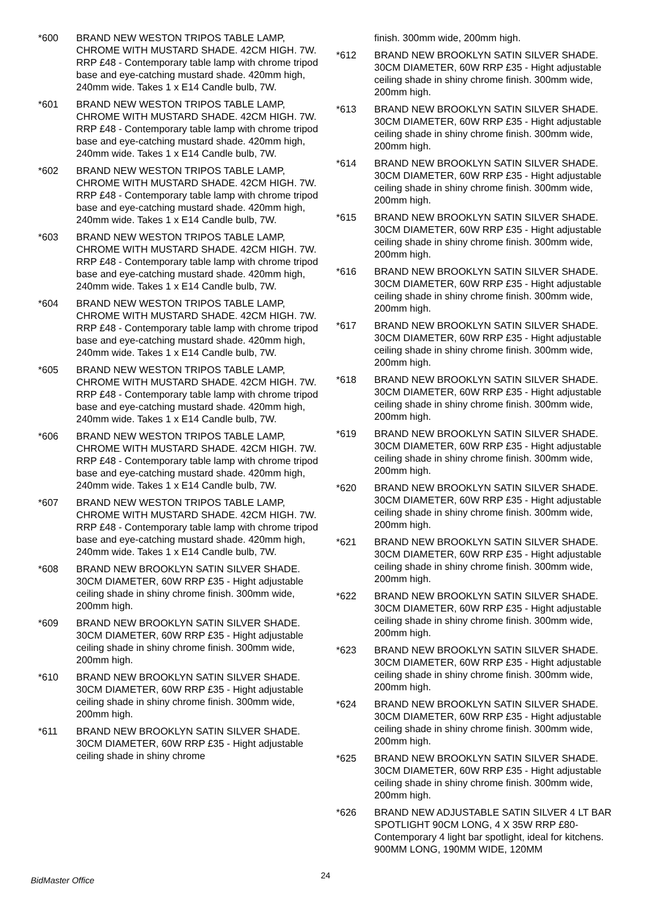*600 BRAND NEW WESTON TRIPOS TABLE LAMP, CHROME WITH MUSTARD SHADE. 42CM HIGH. 7W. RRP £48 - Contemporary table lamp with chrome tripod base and eye-catching mustard shade. 420mm high, 240mm wide. Takes 1 x E14 Candle bulb, 7W.
*601 BRAND NEW WESTON TRIPOS TABLE LAMP, CHROME WITH MUSTARD SHADE. 42CM HIGH. 7W. RRP £48 - Contemporary table lamp with chrome tripod base and eye-catching mustard shade. 420mm high, 240mm wide. Takes 1 x E14 Candle bulb, 7W.
*602 BRAND NEW WESTON TRIPOS TABLE LAMP, CHROME WITH MUSTARD SHADE. 42CM HIGH. 7W. RRP £48 - Contemporary table lamp with chrome tripod base and eye-catching mustard shade. 420mm high, 240mm wide. Takes 1 x E14 Candle bulb, 7W.
*603 BRAND NEW WESTON TRIPOS TABLE LAMP, CHROME WITH MUSTARD SHADE. 42CM HIGH. 7W. RRP £48 - Contemporary table lamp with chrome tripod base and eye-catching mustard shade. 420mm high, 240mm wide. Takes 1 x E14 Candle bulb, 7W.
*604 BRAND NEW WESTON TRIPOS TABLE LAMP, CHROME WITH MUSTARD SHADE. 42CM HIGH. 7W. RRP £48 - Contemporary table lamp with chrome tripod base and eye-catching mustard shade. 420mm high, 240mm wide. Takes 1 x E14 Candle bulb, 7W.
*605 BRAND NEW WESTON TRIPOS TABLE LAMP, CHROME WITH MUSTARD SHADE. 42CM HIGH. 7W. RRP £48 - Contemporary table lamp with chrome tripod base and eye-catching mustard shade. 420mm high, 240mm wide. Takes 1 x E14 Candle bulb, 7W.
*606 BRAND NEW WESTON TRIPOS TABLE LAMP, CHROME WITH MUSTARD SHADE. 42CM HIGH. 7W. RRP £48 - Contemporary table lamp with chrome tripod base and eye-catching mustard shade. 420mm high, 240mm wide. Takes 1 x E14 Candle bulb, 7W.
*607 BRAND NEW WESTON TRIPOS TABLE LAMP, CHROME WITH MUSTARD SHADE. 42CM HIGH. 7W. RRP £48 - Contemporary table lamp with chrome tripod base and eye-catching mustard shade. 420mm high, 240mm wide. Takes 1 x E14 Candle bulb, 7W.
*608 BRAND NEW BROOKLYN SATIN SILVER SHADE. 30CM DIAMETER, 60W RRP £35 - Hight adjustable ceiling shade in shiny chrome finish. 300mm wide, 200mm high.
*609 BRAND NEW BROOKLYN SATIN SILVER SHADE. 30CM DIAMETER, 60W RRP £35 - Hight adjustable ceiling shade in shiny chrome finish. 300mm wide, 200mm high.
*610 BRAND NEW BROOKLYN SATIN SILVER SHADE. 30CM DIAMETER, 60W RRP £35 - Hight adjustable ceiling shade in shiny chrome finish. 300mm wide, 200mm high.
*611 BRAND NEW BROOKLYN SATIN SILVER SHADE. 30CM DIAMETER, 60W RRP £35 - Hight adjustable ceiling shade in shiny chrome
finish. 300mm wide, 200mm high.
*612 BRAND NEW BROOKLYN SATIN SILVER SHADE. 30CM DIAMETER, 60W RRP £35 - Hight adjustable ceiling shade in shiny chrome finish. 300mm wide, 200mm high.
*613 BRAND NEW BROOKLYN SATIN SILVER SHADE. 30CM DIAMETER, 60W RRP £35 - Hight adjustable ceiling shade in shiny chrome finish. 300mm wide, 200mm high.
*614 BRAND NEW BROOKLYN SATIN SILVER SHADE. 30CM DIAMETER, 60W RRP £35 - Hight adjustable ceiling shade in shiny chrome finish. 300mm wide, 200mm high.
*615 BRAND NEW BROOKLYN SATIN SILVER SHADE. 30CM DIAMETER, 60W RRP £35 - Hight adjustable ceiling shade in shiny chrome finish. 300mm wide, 200mm high.
*616 BRAND NEW BROOKLYN SATIN SILVER SHADE. 30CM DIAMETER, 60W RRP £35 - Hight adjustable ceiling shade in shiny chrome finish. 300mm wide, 200mm high.
*617 BRAND NEW BROOKLYN SATIN SILVER SHADE. 30CM DIAMETER, 60W RRP £35 - Hight adjustable ceiling shade in shiny chrome finish. 300mm wide, 200mm high.
*618 BRAND NEW BROOKLYN SATIN SILVER SHADE. 30CM DIAMETER, 60W RRP £35 - Hight adjustable ceiling shade in shiny chrome finish. 300mm wide, 200mm high.
*619 BRAND NEW BROOKLYN SATIN SILVER SHADE. 30CM DIAMETER, 60W RRP £35 - Hight adjustable ceiling shade in shiny chrome finish. 300mm wide, 200mm high.
*620 BRAND NEW BROOKLYN SATIN SILVER SHADE. 30CM DIAMETER, 60W RRP £35 - Hight adjustable ceiling shade in shiny chrome finish. 300mm wide, 200mm high.
*621 BRAND NEW BROOKLYN SATIN SILVER SHADE. 30CM DIAMETER, 60W RRP £35 - Hight adjustable ceiling shade in shiny chrome finish. 300mm wide, 200mm high.
*622 BRAND NEW BROOKLYN SATIN SILVER SHADE. 30CM DIAMETER, 60W RRP £35 - Hight adjustable ceiling shade in shiny chrome finish. 300mm wide, 200mm high.
*623 BRAND NEW BROOKLYN SATIN SILVER SHADE. 30CM DIAMETER, 60W RRP £35 - Hight adjustable ceiling shade in shiny chrome finish. 300mm wide, 200mm high.
*624 BRAND NEW BROOKLYN SATIN SILVER SHADE. 30CM DIAMETER, 60W RRP £35 - Hight adjustable ceiling shade in shiny chrome finish. 300mm wide, 200mm high.
*625 BRAND NEW BROOKLYN SATIN SILVER SHADE. 30CM DIAMETER, 60W RRP £35 - Hight adjustable ceiling shade in shiny chrome finish. 300mm wide, 200mm high.
*626 BRAND NEW ADJUSTABLE SATIN SILVER 4 LT BAR SPOTLIGHT 90CM LONG, 4 X 35W RRP £80- Contemporary 4 light bar spotlight, ideal for kitchens. 900MM LONG, 190MM WIDE, 120MM
BidMaster Office 24